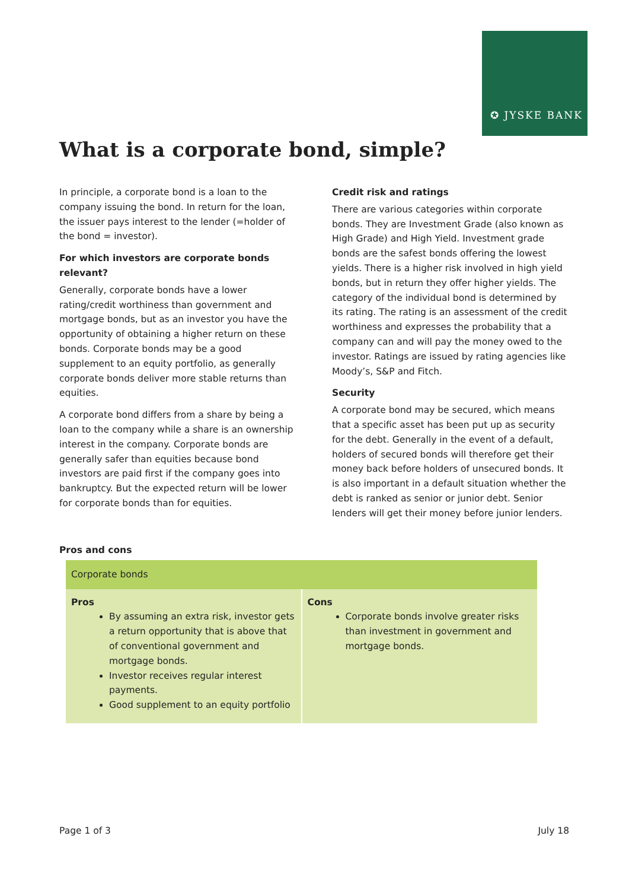✪ JYSKE BANK
What is a corporate bond, simple?
In principle, a corporate bond is a loan to the company issuing the bond. In return for the loan, the issuer pays interest to the lender (=holder of the bond = investor).
For which investors are corporate bonds relevant?
Generally, corporate bonds have a lower rating/credit worthiness than government and mortgage bonds, but as an investor you have the opportunity of obtaining a higher return on these bonds. Corporate bonds may be a good supplement to an equity portfolio, as generally corporate bonds deliver more stable returns than equities.
A corporate bond differs from a share by being a loan to the company while a share is an ownership interest in the company. Corporate bonds are generally safer than equities because bond investors are paid first if the company goes into bankruptcy. But the expected return will be lower for corporate bonds than for equities.
Credit risk and ratings
There are various categories within corporate bonds. They are Investment Grade (also known as High Grade) and High Yield. Investment grade bonds are the safest bonds offering the lowest yields. There is a higher risk involved in high yield bonds, but in return they offer higher yields. The category of the individual bond is determined by its rating. The rating is an assessment of the credit worthiness and expresses the probability that a company can and will pay the money owed to the investor. Ratings are issued by rating agencies like Moody’s, S&P and Fitch.
Security
A corporate bond may be secured, which means that a specific asset has been put up as security for the debt. Generally in the event of a default, holders of secured bonds will therefore get their money back before holders of unsecured bonds. It is also important in a default situation whether the debt is ranked as senior or junior debt. Senior lenders will get their money before junior lenders.
Pros and cons
| Corporate bonds | |
| --- | --- |
| Pros By assuming an extra risk, investor gets a return opportunity that is above that of conventional government and mortgage bonds. Investor receives regular interest payments. Good supplement to an equity portfolio | Cons Corporate bonds involve greater risks than investment in government and mortgage bonds. |
Page 1 of 3 July 18